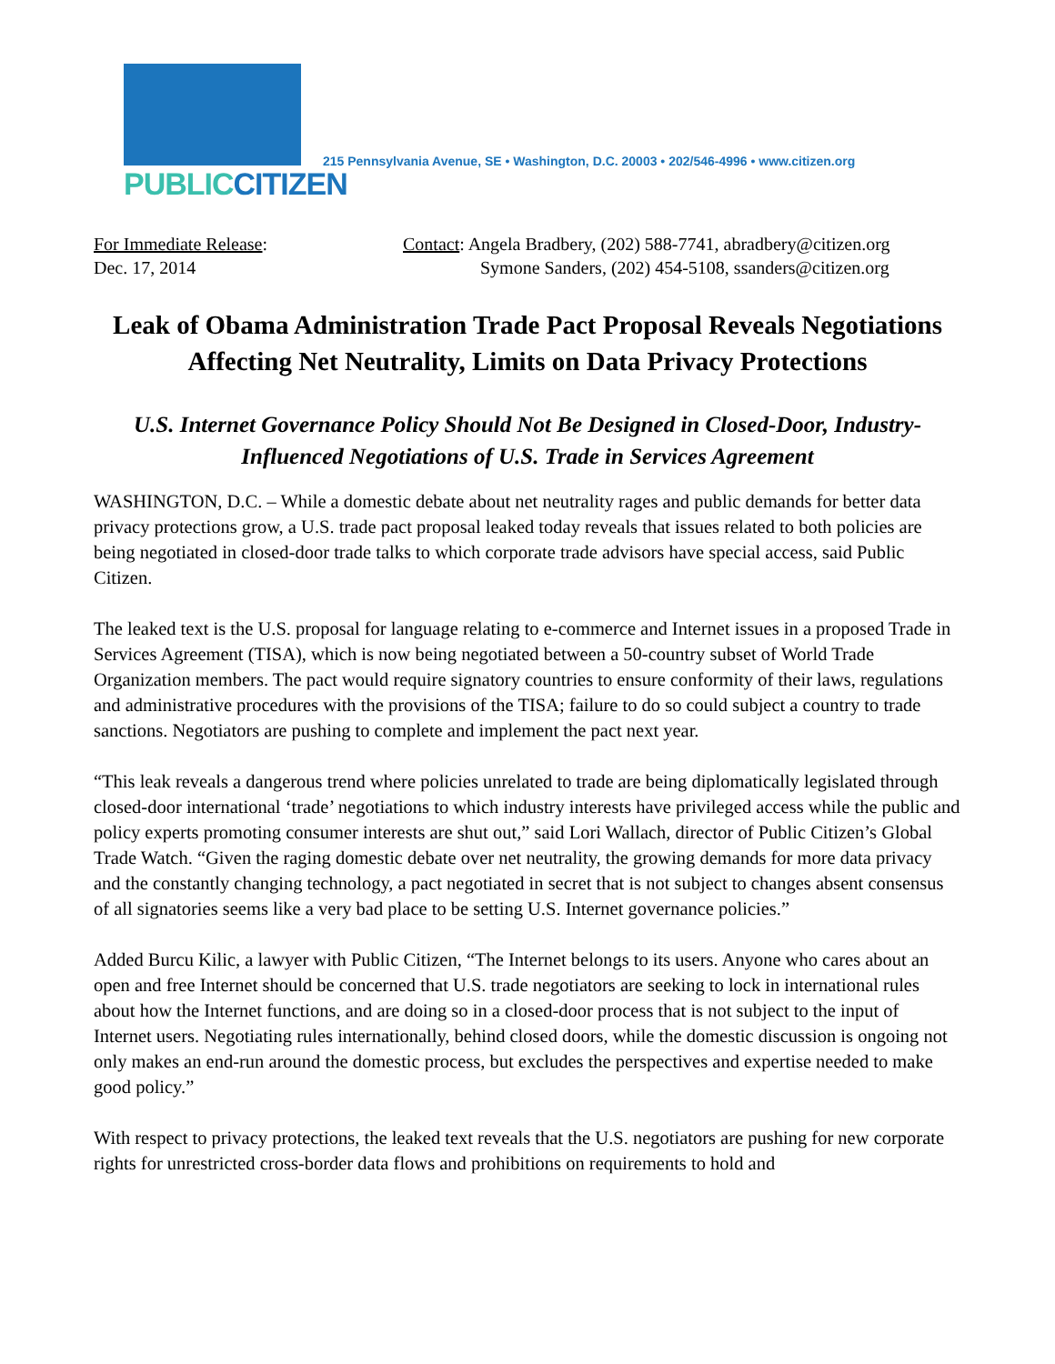PUBLIC CITIZEN
215 Pennsylvania Avenue, SE • Washington, D.C. 20003 • 202/546-4996 • www.citizen.org
For Immediate Release:
Dec. 17, 2014
Contact: Angela Bradbery, (202) 588-7741, abradbery@citizen.org
Symone Sanders, (202) 454-5108, ssanders@citizen.org
Leak of Obama Administration Trade Pact Proposal Reveals Negotiations Affecting Net Neutrality, Limits on Data Privacy Protections
U.S. Internet Governance Policy Should Not Be Designed in Closed-Door, Industry-Influenced Negotiations of U.S. Trade in Services Agreement
WASHINGTON, D.C. – While a domestic debate about net neutrality rages and public demands for better data privacy protections grow, a U.S. trade pact proposal leaked today reveals that issues related to both policies are being negotiated in closed-door trade talks to which corporate trade advisors have special access, said Public Citizen.
The leaked text is the U.S. proposal for language relating to e-commerce and Internet issues in a proposed Trade in Services Agreement (TISA), which is now being negotiated between a 50-country subset of World Trade Organization members. The pact would require signatory countries to ensure conformity of their laws, regulations and administrative procedures with the provisions of the TISA; failure to do so could subject a country to trade sanctions. Negotiators are pushing to complete and implement the pact next year.
“This leak reveals a dangerous trend where policies unrelated to trade are being diplomatically legislated through closed-door international ‘trade’ negotiations to which industry interests have privileged access while the public and policy experts promoting consumer interests are shut out,” said Lori Wallach, director of Public Citizen’s Global Trade Watch. “Given the raging domestic debate over net neutrality, the growing demands for more data privacy and the constantly changing technology, a pact negotiated in secret that is not subject to changes absent consensus of all signatories seems like a very bad place to be setting U.S. Internet governance policies.”
Added Burcu Kilic, a lawyer with Public Citizen, “The Internet belongs to its users. Anyone who cares about an open and free Internet should be concerned that U.S. trade negotiators are seeking to lock in international rules about how the Internet functions, and are doing so in a closed-door process that is not subject to the input of Internet users. Negotiating rules internationally, behind closed doors, while the domestic discussion is ongoing not only makes an end-run around the domestic process, but excludes the perspectives and expertise needed to make good policy.”
With respect to privacy protections, the leaked text reveals that the U.S. negotiators are pushing for new corporate rights for unrestricted cross-border data flows and prohibitions on requirements to hold and